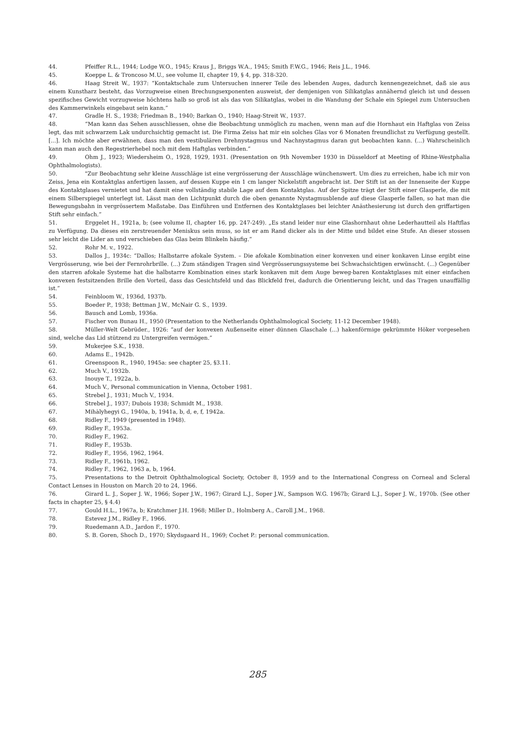44. Pfeiffer R.L., 1944; Lodge W.O., 1945; Kraus J., Briggs W.A., 1945; Smith F.W.G., 1946; Reis J.L., 1946.
45. Koeppe L. & Troncoso M.U., see volume II, chapter 19, § 4, pp. 318-320.
46. Haag Streit W., 1937: “Kontaktschale zum Untersuchen innerer Teile des lebenden Auges, dadurch kennengezeichnet, daß sie aus einem Kunstharz besteht, das Vorzugweise einen Brechungsexponenten ausweist, der demjenigen von Silikatglas annähernd gleich ist und dessen spezifisches Gewicht vorzugweise höchtens halb so groß ist als das von Silikatglas, wobei in die Wandung der Schale ein Spiegel zum Untersuchen des Kammerwinkels eingebaut sein kann.”
47. Gradle H. S., 1938; Friedman B., 1940; Barkan O., 1940; Haag-Streit W., 1937.
48. “Man kann das Sehen ausschliessen, ohne die Beobachtung unmöglich zu machen, wenn man auf die Hornhaut ein Haftglas von Zeiss legt, das mit schwarzem Lak undurchsichtig gemacht ist. Die Firma Zeiss hat mir ein solches Glas vor 6 Monaten freundlichst zu Verfügung gestellt. [...]. Ich möchte aber erwähnen, dass man den vestibulären Drehnystagmus und Nachnystagmus daran gut beobachten kann. (...) Wahrscheinlich kann man auch den Regestrierhebel noch mit dem Haftglas verbinden.”
49. Ohm J., 1923; Wiedersheim O., 1928, 1929, 1931. (Presentation on 9th November 1930 in Düsseldorf at Meeting of Rhine-Westphalia Ophthalmologists).
50. "Zur Beobachtung sehr kleine Ausschläge ist eine vergrösserung der Ausschläge wünchenswert. Um dies zu erreichen, habe ich mir von Zeiss, Jena ein Kontaktglas anfertigen lassen, auf dessen Kuppe ein 1 cm langer Nickelstift angebracht ist. Der Stift ist an der Innenseite der Kuppe des Kontaktglases vernietet und hat damit eine vollständig stabile Lage auf dem Kontaktglas. Auf der Spitze trägt der Stift einer Glasperle, die mit einem Silberspiegel unterlegt ist. Lässt man den Lichtpunkt durch die oben genannte Nystagmusblende auf diese Glasperle fallen, so hat man die Bewegungsbahn in vergrössertem Maßstabe. Das Einführen und Entfernen des Kontaktglases bei leichter Anästhesierung ist durch den griffartigen Stift sehr einfach.”
51. Erggelet H., 1921a, b; (see volume II, chapter 16, pp. 247-249). „Es stand leider nur eine Glashornhaut ohne Lederhautteil als Haftflas zu Verfügung. Da dieses ein zerstreuender Meniskus sein muss, so ist er am Rand dicker als in der Mitte und bildet eine Stufe. An dieser stossen sehr leicht die Lider an und verschieben das Glas beim Blinkeln häufig.“
52. Rohr M. v., 1922.
53. Dallos J., 1934c: “Dallos; Halbstarre afokale System. – Die afokale Kombination einer konvexen und einer konkaven Linse ergibt eine Vergrösserung, wie bei der Fernrohrbrille. (...) Zum ständigen Tragen sind Vergrösserungssysteme bei Schwachsichtigen erwünscht. (...) Gegenüber den starren afokale Systeme hat die halbstarre Kombination eines stark konkaven mit dem Auge beweg-baren Kontaktglases mit einer einfachen konvexen festsitzenden Brille den Vorteil, dass das Gesichtsfeld und das Blickfeld frei, dadurch die Orientierung leicht, und das Tragen unauffällig ist.”
54. Feinbloom W., 1936d, 1937b.
55. Boeder P., 1938; Bettman J.W., McNair G. S., 1939.
56. Bausch and Lomb, 1936a.
57. Fischer von Bunau H., 1950 (Presentation to the Netherlands Ophthalmological Society, 11-12 December 1948).
58. Müller-Welt Gebrüder., 1926: “auf der konvexen Außenseite einer dünnen Glaschale (...) hakenförmige gekrümmte Höker vorgesehen sind, welche das Lid stützend zu Untergreifen vermögen.”
59. Mukerjee S.K., 1938.
60. Adams E., 1942b.
61. Greenspoon R., 1940, 1945a: see chapter 25, §3.11.
62. Much V., 1932b.
63. Inouye T., 1922a, b.
64. Much V., Personal communication in Vienna, October 1981.
65. Strebel J., 1931; Much V., 1934.
66. Strebel J., 1937; Dubois 1938; Schmidt M., 1938.
67. Mihàlyhegyi G., 1940a, b, 1941a, b, d, e, f, 1942a.
68. Ridley F., 1949 (presented in 1948).
69. Ridley F., 1953a.
70. Ridley F., 1962.
71. Ridley F., 1953b.
72. Ridley F., 1956, 1962, 1964.
73. Ridley F., 1961b, 1962.
74. Ridley F., 1962, 1963 a, b, 1964.
75. Presentations to the Detroit Ophthalmological Society, October 8, 1959 and to the International Congress on Corneal and Scleral Contact Lenses in Houston on March 20 to 24, 1966.
76. Girard L. J., Soper J. W., 1966; Soper J.W., 1967; Girard L.J., Soper J.W., Sampson W.G. 1967b; Girard L.J., Soper J. W., 1970b. (See other facts in chapter 25, § 4.4)
77. Gould H.L., 1967a, b; Kratchmer J.H. 1968; Miller D., Holmberg A., Caroll J.M., 1968.
78. Estevez J.M., Ridley F., 1966.
79. Ruedemann A.D., Jardon F., 1970.
80. S. B. Goren, Shoch D., 1970; Skydsgaard H., 1969; Cochet P.: personal communication.
285